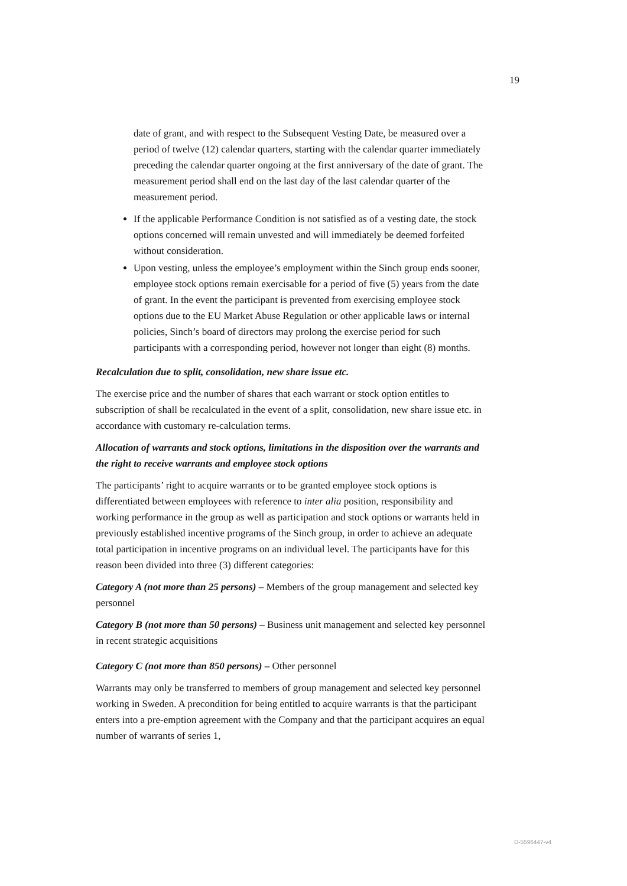19
date of grant, and with respect to the Subsequent Vesting Date, be measured over a period of twelve (12) calendar quarters, starting with the calendar quarter immediately preceding the calendar quarter ongoing at the first anniversary of the date of grant. The measurement period shall end on the last day of the last calendar quarter of the measurement period.
If the applicable Performance Condition is not satisfied as of a vesting date, the stock options concerned will remain unvested and will immediately be deemed forfeited without consideration.
Upon vesting, unless the employee’s employment within the Sinch group ends sooner, employee stock options remain exercisable for a period of five (5) years from the date of grant. In the event the participant is prevented from exercising employee stock options due to the EU Market Abuse Regulation or other applicable laws or internal policies, Sinch’s board of directors may prolong the exercise period for such participants with a corresponding period, however not longer than eight (8) months.
Recalculation due to split, consolidation, new share issue etc.
The exercise price and the number of shares that each warrant or stock option entitles to subscription of shall be recalculated in the event of a split, consolidation, new share issue etc. in accordance with customary re-calculation terms.
Allocation of warrants and stock options, limitations in the disposition over the warrants and the right to receive warrants and employee stock options
The participants’ right to acquire warrants or to be granted employee stock options is differentiated between employees with reference to inter alia position, responsibility and working performance in the group as well as participation and stock options or warrants held in previously established incentive programs of the Sinch group, in order to achieve an adequate total participation in incentive programs on an individual level. The participants have for this reason been divided into three (3) different categories:
Category A (not more than 25 persons) – Members of the group management and selected key personnel
Category B (not more than 50 persons) – Business unit management and selected key personnel in recent strategic acquisitions
Category C (not more than 850 persons) – Other personnel
Warrants may only be transferred to members of group management and selected key personnel working in Sweden. A precondition for being entitled to acquire warrants is that the participant enters into a pre-emption agreement with the Company and that the participant acquires an equal number of warrants of series 1,
D-5596447-v4